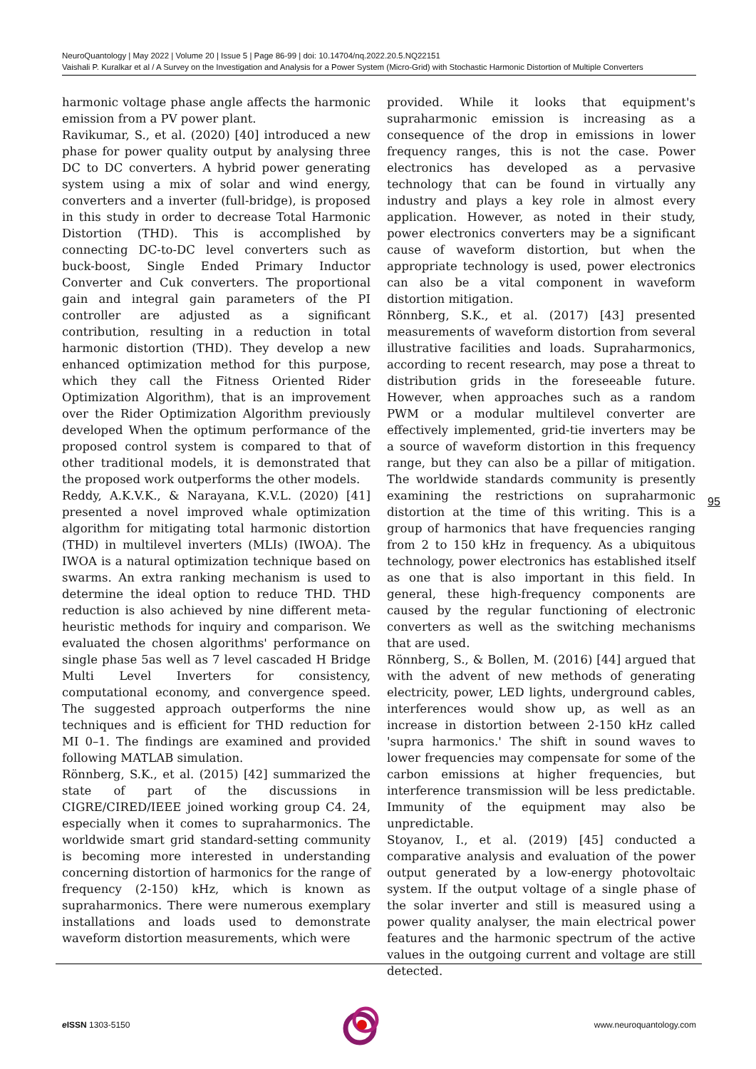NeuroQuantology | May 2022 | Volume 20 | Issue 5 | Page 86-99 | doi: 10.14704/nq.2022.20.5.NQ22151
Vaishali P. Kuralkar et al / A Survey on the Investigation and Analysis for a Power System (Micro-Grid) with Stochastic Harmonic Distortion of Multiple Converters
harmonic voltage phase angle affects the harmonic emission from a PV power plant.
Ravikumar, S., et al. (2020) [40] introduced a new phase for power quality output by analysing three DC to DC converters. A hybrid power generating system using a mix of solar and wind energy, converters and a inverter (full-bridge), is proposed in this study in order to decrease Total Harmonic Distortion (THD). This is accomplished by connecting DC-to-DC level converters such as buck-boost, Single Ended Primary Inductor Converter and Cuk converters. The proportional gain and integral gain parameters of the PI controller are adjusted as a significant contribution, resulting in a reduction in total harmonic distortion (THD). They develop a new enhanced optimization method for this purpose, which they call the Fitness Oriented Rider Optimization Algorithm), that is an improvement over the Rider Optimization Algorithm previously developed When the optimum performance of the proposed control system is compared to that of other traditional models, it is demonstrated that the proposed work outperforms the other models.
Reddy, A.K.V.K., & Narayana, K.V.L. (2020) [41] presented a novel improved whale optimization algorithm for mitigating total harmonic distortion (THD) in multilevel inverters (MLIs) (IWOA). The IWOA is a natural optimization technique based on swarms. An extra ranking mechanism is used to determine the ideal option to reduce THD. THD reduction is also achieved by nine different meta-heuristic methods for inquiry and comparison. We evaluated the chosen algorithms' performance on single phase 5as well as 7 level cascaded H Bridge Multi Level Inverters for consistency, computational economy, and convergence speed. The suggested approach outperforms the nine techniques and is efficient for THD reduction for MI 0–1. The findings are examined and provided following MATLAB simulation.
Rönnberg, S.K., et al. (2015) [42] summarized the state of part of the discussions in CIGRE/CIRED/IEEE joined working group C4. 24, especially when it comes to supraharmonics. The worldwide smart grid standard-setting community is becoming more interested in understanding concerning distortion of harmonics for the range of frequency (2-150) kHz, which is known as supraharmonics. There were numerous exemplary installations and loads used to demonstrate waveform distortion measurements, which were
provided. While it looks that equipment's supraharmonic emission is increasing as a consequence of the drop in emissions in lower frequency ranges, this is not the case. Power electronics has developed as a pervasive technology that can be found in virtually any industry and plays a key role in almost every application. However, as noted in their study, power electronics converters may be a significant cause of waveform distortion, but when the appropriate technology is used, power electronics can also be a vital component in waveform distortion mitigation.
Rönnberg, S.K., et al. (2017) [43] presented measurements of waveform distortion from several illustrative facilities and loads. Supraharmonics, according to recent research, may pose a threat to distribution grids in the foreseeable future. However, when approaches such as a random PWM or a modular multilevel converter are effectively implemented, grid-tie inverters may be a source of waveform distortion in this frequency range, but they can also be a pillar of mitigation. The worldwide standards community is presently examining the restrictions on supraharmonic distortion at the time of this writing. This is a group of harmonics that have frequencies ranging from 2 to 150 kHz in frequency. As a ubiquitous technology, power electronics has established itself as one that is also important in this field. In general, these high-frequency components are caused by the regular functioning of electronic converters as well as the switching mechanisms that are used.
Rönnberg, S., & Bollen, M. (2016) [44] argued that with the advent of new methods of generating electricity, power, LED lights, underground cables, interferences would show up, as well as an increase in distortion between 2-150 kHz called 'supra harmonics.' The shift in sound waves to lower frequencies may compensate for some of the carbon emissions at higher frequencies, but interference transmission will be less predictable. Immunity of the equipment may also be unpredictable.
Stoyanov, I., et al. (2019) [45] conducted a comparative analysis and evaluation of the power output generated by a low-energy photovoltaic system. If the output voltage of a single phase of the solar inverter and still is measured using a power quality analyser, the main electrical power features and the harmonic spectrum of the active values in the outgoing current and voltage are still detected.
95
e ISSN 1303-5150 www.neuroquantology.com